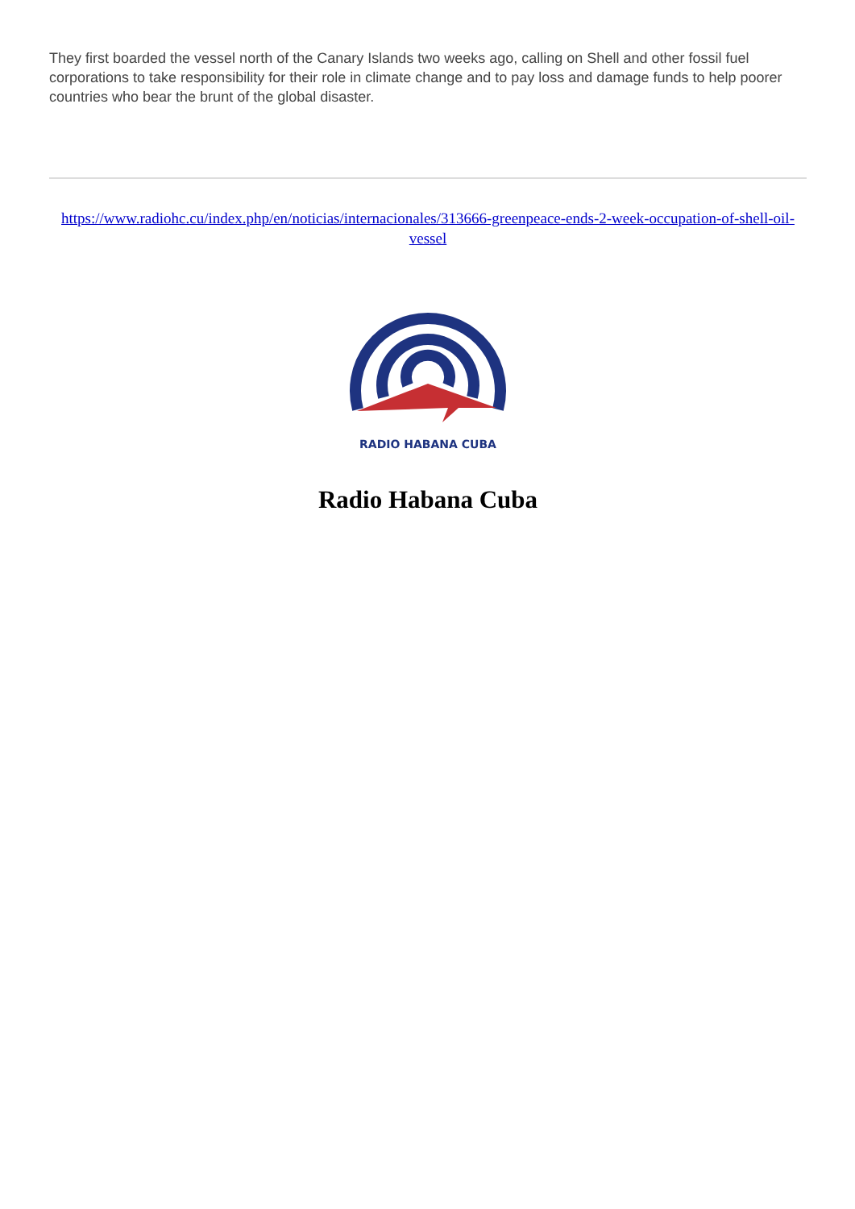They first boarded the vessel north of the Canary Islands two weeks ago, calling on Shell and other fossil fuel corporations to take responsibility for their role in climate change and to pay loss and damage funds to help poorer countries who bear the brunt of the global disaster.
https://www.radiohc.cu/index.php/en/noticias/internacionales/313666-greenpeace-ends-2-week-occupation-of-shell-oil-vessel
RADIO HABANA CUBA
Radio Habana Cuba